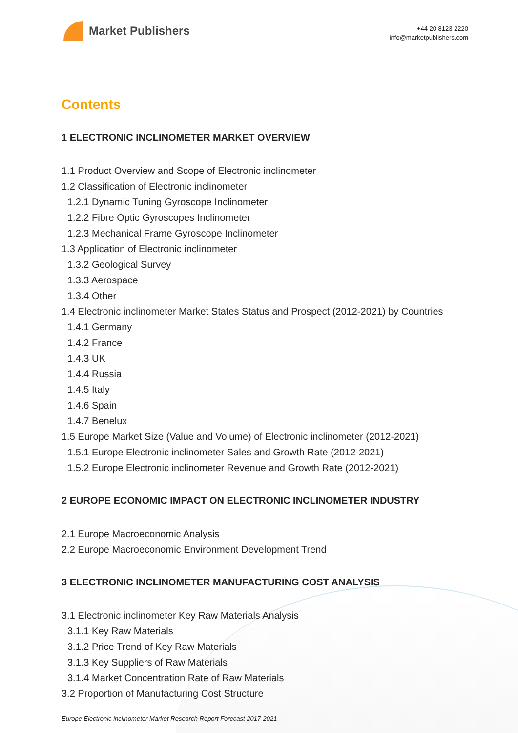Market Publishers
+44 20 8123 2220
info@marketpublishers.com
Contents
1 ELECTRONIC INCLINOMETER MARKET OVERVIEW
1.1 Product Overview and Scope of Electronic inclinometer
1.2 Classification of Electronic inclinometer
1.2.1 Dynamic Tuning Gyroscope Inclinometer
1.2.2 Fibre Optic Gyroscopes Inclinometer
1.2.3 Mechanical Frame Gyroscope Inclinometer
1.3 Application of Electronic inclinometer
1.3.2 Geological Survey
1.3.3 Aerospace
1.3.4 Other
1.4 Electronic inclinometer Market States Status and Prospect (2012-2021) by Countries
1.4.1 Germany
1.4.2 France
1.4.3 UK
1.4.4 Russia
1.4.5 Italy
1.4.6 Spain
1.4.7 Benelux
1.5 Europe Market Size (Value and Volume) of Electronic inclinometer (2012-2021)
1.5.1 Europe Electronic inclinometer Sales and Growth Rate (2012-2021)
1.5.2 Europe Electronic inclinometer Revenue and Growth Rate (2012-2021)
2 EUROPE ECONOMIC IMPACT ON ELECTRONIC INCLINOMETER INDUSTRY
2.1 Europe Macroeconomic Analysis
2.2 Europe Macroeconomic Environment Development Trend
3 ELECTRONIC INCLINOMETER MANUFACTURING COST ANALYSIS
3.1 Electronic inclinometer Key Raw Materials Analysis
3.1.1 Key Raw Materials
3.1.2 Price Trend of Key Raw Materials
3.1.3 Key Suppliers of Raw Materials
3.1.4 Market Concentration Rate of Raw Materials
3.2 Proportion of Manufacturing Cost Structure
Europe Electronic inclinometer Market Research Report Forecast 2017-2021